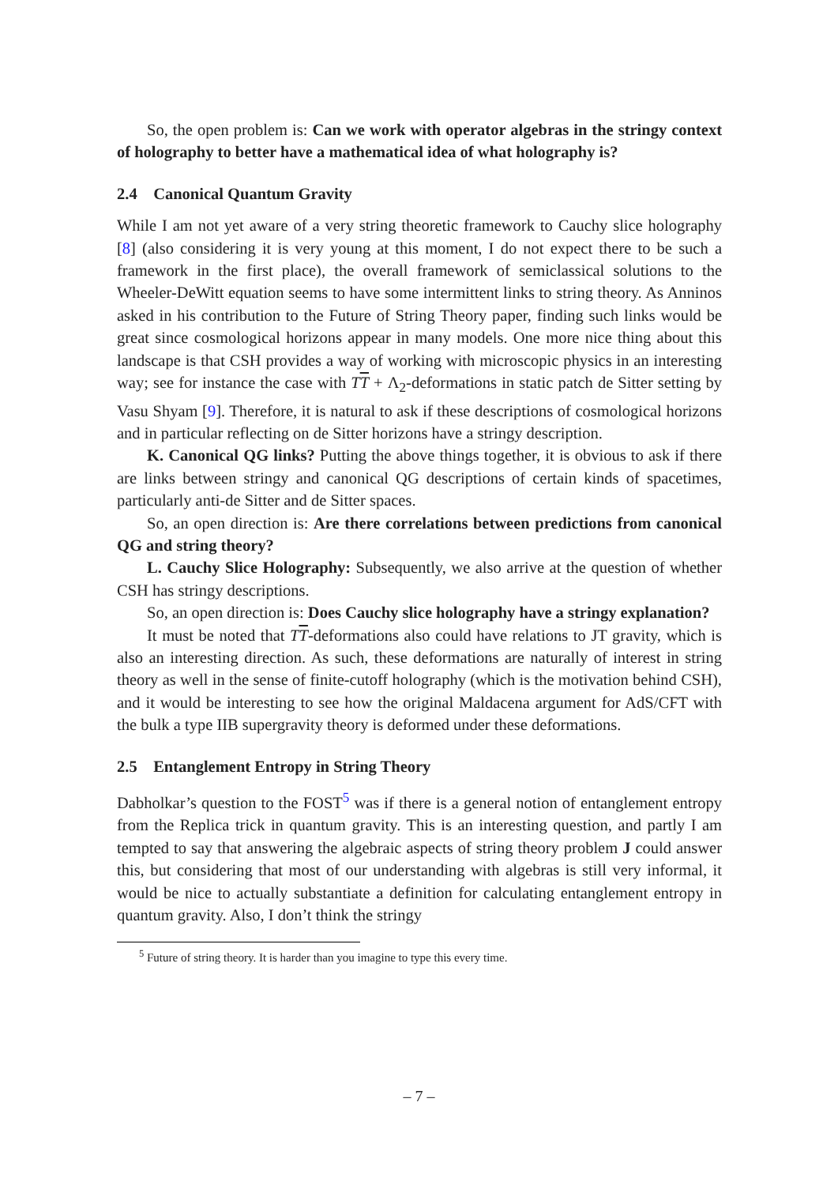So, the open problem is: Can we work with operator algebras in the stringy context of holography to better have a mathematical idea of what holography is?
2.4 Canonical Quantum Gravity
While I am not yet aware of a very string theoretic framework to Cauchy slice holography [8] (also considering it is very young at this moment, I do not expect there to be such a framework in the first place), the overall framework of semiclassical solutions to the Wheeler-DeWitt equation seems to have some intermittent links to string theory. As Anninos asked in his contribution to the Future of String Theory paper, finding such links would be great since cosmological horizons appear in many models. One more nice thing about this landscape is that CSH provides a way of working with microscopic physics in an interesting way; see for instance the case with TT + Λ<sub>2</sub>-deformations in static patch de Sitter setting by Vasu Shyam [9]. Therefore, it is natural to ask if these descriptions of cosmological horizons and in particular reflecting on de Sitter horizons have a stringy description.
K. Canonical QG links? Putting the above things together, it is obvious to ask if there are links between stringy and canonical QG descriptions of certain kinds of spacetimes, particularly anti-de Sitter and de Sitter spaces.
So, an open direction is: Are there correlations between predictions from canonical QG and string theory?
L. Cauchy Slice Holography: Subsequently, we also arrive at the question of whether CSH has stringy descriptions.
So, an open direction is: Does Cauchy slice holography have a stringy explanation?
It must be noted that TT-deformations also could have relations to JT gravity, which is also an interesting direction. As such, these deformations are naturally of interest in string theory as well in the sense of finite-cutoff holography (which is the motivation behind CSH), and it would be interesting to see how the original Maldacena argument for AdS/CFT with the bulk a type IIB supergravity theory is deformed under these deformations.
2.5 Entanglement Entropy in String Theory
Dabholkar’s question to the FOST<sup>5</sup> was if there is a general notion of entanglement entropy from the Replica trick in quantum gravity. This is an interesting question, and partly I am tempted to say that answering the algebraic aspects of string theory problem J could answer this, but considering that most of our understanding with algebras is still very informal, it would be nice to actually substantiate a definition for calculating entanglement entropy in quantum gravity. Also, I don’t think the stringy
<sup>5</sup> Future of string theory. It is harder than you imagine to type this every time.
– 7 –